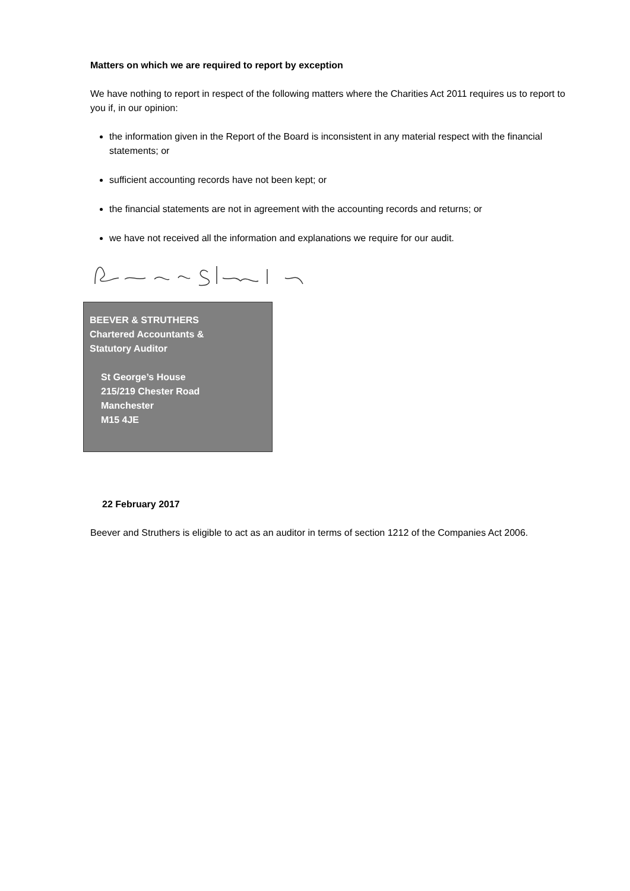Matters on which we are required to report by exception
We have nothing to report in respect of the following matters where the Charities Act 2011 requires us to report to you if, in our opinion:
the information given in the Report of the Board is inconsistent in any material respect with the financial statements; or
sufficient accounting records have not been kept; or
the financial statements are not in agreement with the accounting records and returns; or
we have not received all the information and explanations we require for our audit.
BEEVER & STRUTHERS
Chartered Accountants &
Statutory Auditor
St George’s House
215/219 Chester Road
Manchester
M15 4JE
22 February 2017
Beever and Struthers is eligible to act as an auditor in terms of section 1212 of the Companies Act 2006.